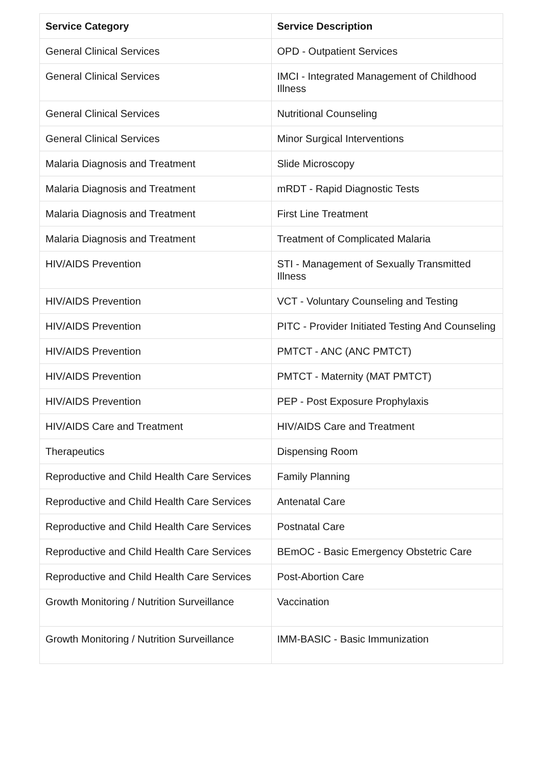| Service Category | Service Description |
| --- | --- |
| General Clinical Services | OPD - Outpatient Services |
| General Clinical Services | IMCI - Integrated Management of Childhood Illness |
| General Clinical Services | Nutritional Counseling |
| General Clinical Services | Minor Surgical Interventions |
| Malaria Diagnosis and Treatment | Slide Microscopy |
| Malaria Diagnosis and Treatment | mRDT - Rapid Diagnostic Tests |
| Malaria Diagnosis and Treatment | First Line Treatment |
| Malaria Diagnosis and Treatment | Treatment of Complicated Malaria |
| HIV/AIDS Prevention | STI - Management of Sexually Transmitted Illness |
| HIV/AIDS Prevention | VCT - Voluntary Counseling and Testing |
| HIV/AIDS Prevention | PITC - Provider Initiated Testing And Counseling |
| HIV/AIDS Prevention | PMTCT - ANC (ANC PMTCT) |
| HIV/AIDS Prevention | PMTCT - Maternity (MAT PMTCT) |
| HIV/AIDS Prevention | PEP - Post Exposure Prophylaxis |
| HIV/AIDS Care and Treatment | HIV/AIDS Care and Treatment |
| Therapeutics | Dispensing Room |
| Reproductive and Child Health Care Services | Family Planning |
| Reproductive and Child Health Care Services | Antenatal Care |
| Reproductive and Child Health Care Services | Postnatal Care |
| Reproductive and Child Health Care Services | BEmOC - Basic Emergency Obstetric Care |
| Reproductive and Child Health Care Services | Post-Abortion Care |
| Growth Monitoring / Nutrition Surveillance | Vaccination |
| Growth Monitoring / Nutrition Surveillance | IMM-BASIC - Basic Immunization |